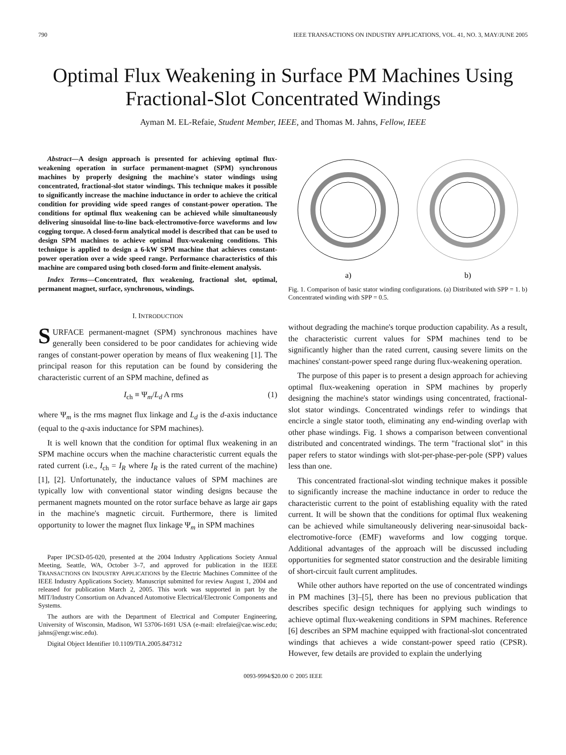790 IEEE TRANSACTIONS ON INDUSTRY APPLICATIONS, VOL. 41, NO. 3, MAY/JUNE 2005
Optimal Flux Weakening in Surface PM Machines Using Fractional-Slot Concentrated Windings
Ayman M. EL-Refaie, Student Member, IEEE, and Thomas M. Jahns, Fellow, IEEE
Abstract—A design approach is presented for achieving optimal flux-weakening operation in surface permanent-magnet (SPM) synchronous machines by properly designing the machine's stator windings using concentrated, fractional-slot stator windings. This technique makes it possible to significantly increase the machine inductance in order to achieve the critical condition for providing wide speed ranges of constant-power operation. The conditions for optimal flux weakening can be achieved while simultaneously delivering sinusoidal line-to-line back-electromotive-force waveforms and low cogging torque. A closed-form analytical model is described that can be used to design SPM machines to achieve optimal flux-weakening conditions. This technique is applied to design a 6-kW SPM machine that achieves constant-power operation over a wide speed range. Performance characteristics of this machine are compared using both closed-form and finite-element analysis.
Index Terms—Concentrated, flux weakening, fractional slot, optimal, permanent magnet, surface, synchronous, windings.
I. INTRODUCTION
SURFACE permanent-magnet (SPM) synchronous machines have generally been considered to be poor candidates for achieving wide ranges of constant-power operation by means of flux weakening [1]. The principal reason for this reputation can be found by considering the characteristic current of an SPM machine, defined as
I<sub>ch</sub> ≡ Ψ<sub>m</sub>/L<sub>d</sub> A rms (1)
where Ψ<sub>m</sub> is the rms magnet flux linkage and L<sub>d</sub> is the d-axis inductance (equal to the q-axis inductance for SPM machines).
It is well known that the condition for optimal flux weakening in an SPM machine occurs when the machine characteristic current equals the rated current (i.e., I<sub>ch</sub> = I<sub>R</sub> where I<sub>R</sub> is the rated current of the machine) [1], [2]. Unfortunately, the inductance values of SPM machines are typically low with conventional stator winding designs because the permanent magnets mounted on the rotor surface behave as large air gaps in the machine's magnetic circuit. Furthermore, there is limited opportunity to lower the magnet flux linkage Ψ<sub>m</sub> in SPM machines
Paper IPCSD-05-020, presented at the 2004 Industry Applications Society Annual Meeting, Seattle, WA, October 3–7, and approved for publication in the IEEE TRANSACTIONS ON INDUSTRY APPLICATIONS by the Electric Machines Committee of the IEEE Industry Applications Society. Manuscript submitted for review August 1, 2004 and released for publication March 2, 2005. This work was supported in part by the MIT/Industry Consortium on Advanced Automotive Electrical/Electronic Components and Systems.
The authors are with the Department of Electrical and Computer Engineering, University of Wisconsin, Madison, WI 53706-1691 USA (e-mail: elrefaie@cae.wisc.edu; jahns@engr.wisc.edu).
Digital Object Identifier 10.1109/TIA.2005.847312
a)
b)
Fig. 1. Comparison of basic stator winding configurations. (a) Distributed with SPP = 1. b) Concentrated winding with SPP = 0.5.
without degrading the machine's torque production capability. As a result, the characteristic current values for SPM machines tend to be significantly higher than the rated current, causing severe limits on the machines' constant-power speed range during flux-weakening operation.
The purpose of this paper is to present a design approach for achieving optimal flux-weakening operation in SPM machines by properly designing the machine's stator windings using concentrated, fractional-slot stator windings. Concentrated windings refer to windings that encircle a single stator tooth, eliminating any end-winding overlap with other phase windings. Fig. 1 shows a comparison between conventional distributed and concentrated windings. The term "fractional slot" in this paper refers to stator windings with slot-per-phase-per-pole (SPP) values less than one.
This concentrated fractional-slot winding technique makes it possible to significantly increase the machine inductance in order to reduce the characteristic current to the point of establishing equality with the rated current. It will be shown that the conditions for optimal flux weakening can be achieved while simultaneously delivering near-sinusoidal back-electromotive-force (EMF) waveforms and low cogging torque. Additional advantages of the approach will be discussed including opportunities for segmented stator construction and the desirable limiting of short-circuit fault current amplitudes.
While other authors have reported on the use of concentrated windings in PM machines [3]–[5], there has been no previous publication that describes specific design techniques for applying such windings to achieve optimal flux-weakening conditions in SPM machines. Reference [6] describes an SPM machine equipped with fractional-slot concentrated windings that achieves a wide constant-power speed ratio (CPSR). However, few details are provided to explain the underlying
0093-9994/$20.00 © 2005 IEEE